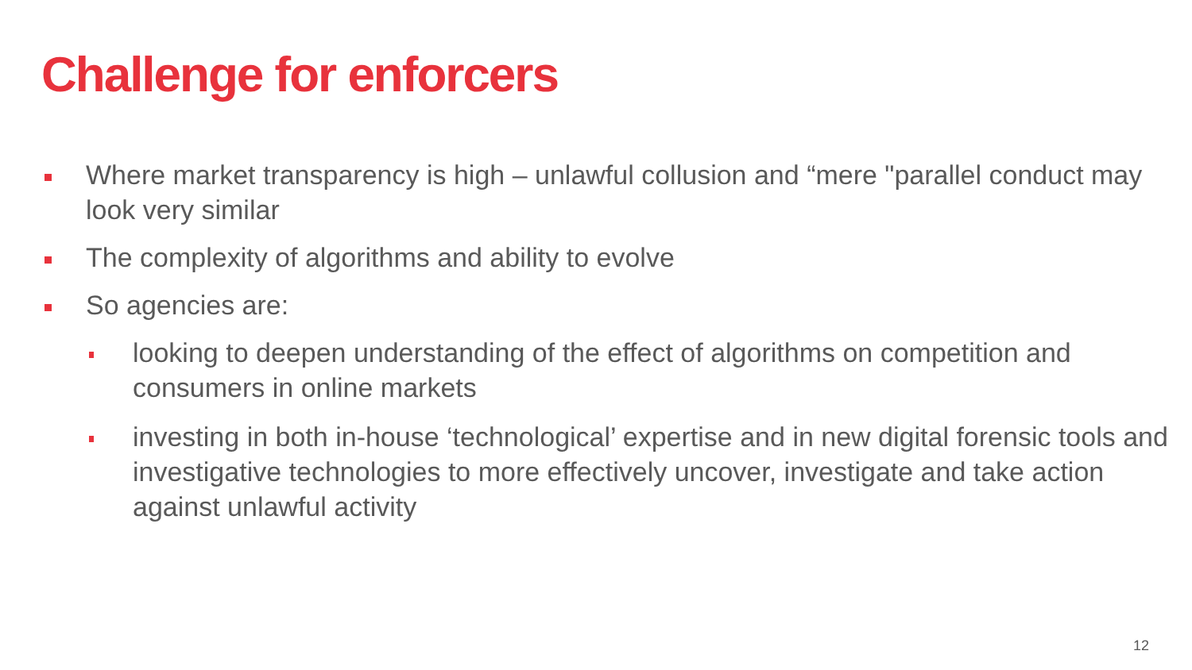Challenge for enforcers
Where market transparency is high – unlawful collusion and “mere "parallel conduct may look very similar
The complexity of algorithms and ability to evolve
So agencies are:
looking to deepen understanding of the effect of algorithms on competition and consumers in online markets
investing in both in-house ‘technological’ expertise and in new digital forensic tools and investigative technologies to more effectively uncover, investigate and take action against unlawful activity
12